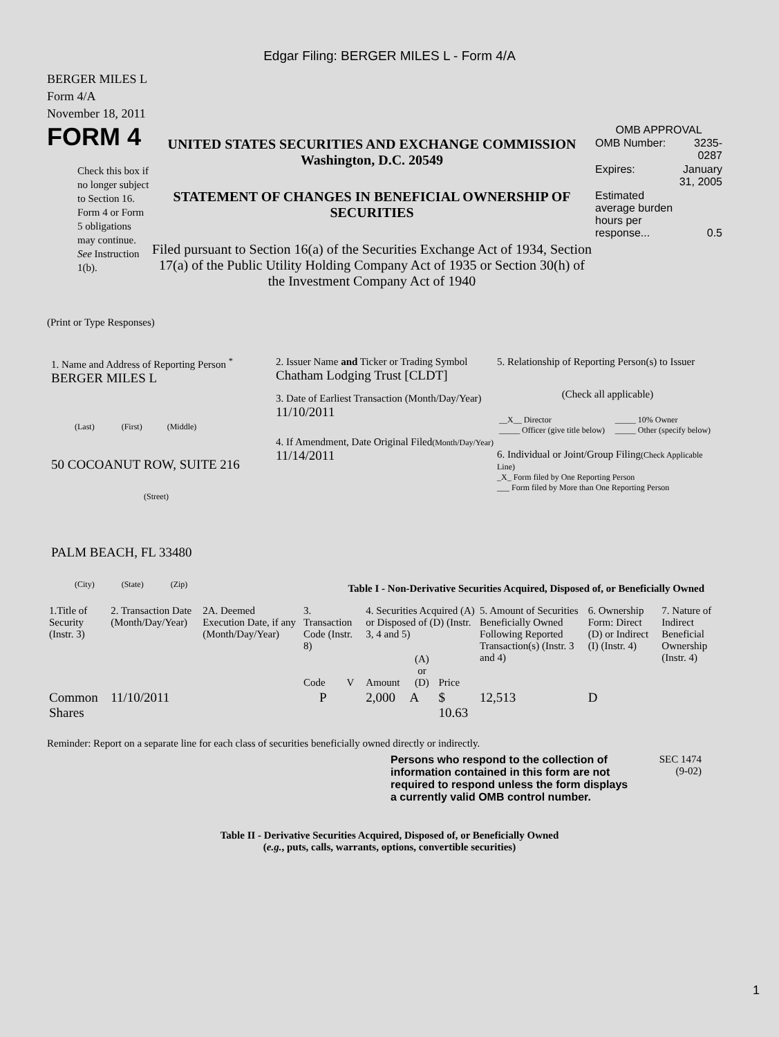Edgar Filing: BERGER MILES L - Form 4/A
BERGER MILES L
Form 4/A
November 18, 2011
FORM 4
Check this box if no longer subject to Section 16. Form 4 or Form 5 obligations may continue. See Instruction 1(b).
UNITED STATES SECURITIES AND EXCHANGE COMMISSION
Washington, D.C. 20549
STATEMENT OF CHANGES IN BENEFICIAL OWNERSHIP OF SECURITIES
Filed pursuant to Section 16(a) of the Securities Exchange Act of 1934, Section 17(a) of the Public Utility Holding Company Act of 1935 or Section 30(h) of the Investment Company Act of 1940
OMB APPROVAL
| OMB Number: | 3235-0287 |
| Expires: | January 31, 2005 |
| Estimated average burden hours per response... | 0.5 |
(Print or Type Responses)
1. Name and Address of Reporting Person <sup>*</sup>
BERGER MILES L
(Last) (First) (Middle)
50 COCOANUT ROW, SUITE 216
(Street)
PALM BEACH, FL 33480
(City) (State) (Zip)
2. Issuer Name and Ticker or Trading Symbol
Chatham Lodging Trust [CLDT]
3. Date of Earliest Transaction (Month/Day/Year)
11/10/2011
4. If Amendment, Date Original Filed(Month/Day/Year)
11/14/2011
5. Relationship of Reporting Person(s) to Issuer
(Check all applicable)
| __X__ Director _____ Officer (give title below) | _____ 10% Owner _____ Other (specify below) |
6. Individual or Joint/Group Filing(Check Applicable Line)
_X_ Form filed by One Reporting Person
___ Form filed by More than One Reporting Person
Table I - Non-Derivative Securities Acquired, Disposed of, or Beneficially Owned
| 1.Title of Security (Instr. 3) | 2. Transaction Date (Month/Day/Year) | 2A. Deemed Execution Date, if any (Month/Day/Year) | 3. Transaction Code (Instr. 8) | | 4. Securities Acquired (A) or Disposed of (D) (Instr. 3, 4 and 5) | | | 5. Amount of Securities Beneficially Owned Following Reported Transaction(s) (Instr. 3 and 4) | 6. Ownership Form: Direct (D) or Indirect (I) (Instr. 4) | 7. Nature of Indirect Beneficial Ownership (Instr. 4) |
| --- | --- | --- | --- | --- | --- | --- | --- | --- | --- | --- |
| | | | Code | V | Amount | (A) or (D) | Price | | | |
| Common Shares | 11/10/2011 | | P | | 2,000 | A | $ 10.63 | 12,513 | D | |
Reminder: Report on a separate line for each class of securities beneficially owned directly or indirectly.
Persons who respond to the collection of information contained in this form are not required to respond unless the form displays a currently valid OMB control number.
SEC 1474
(9-02)
Table II - Derivative Securities Acquired, Disposed of, or Beneficially Owned
(e.g., puts, calls, warrants, options, convertible securities)
1